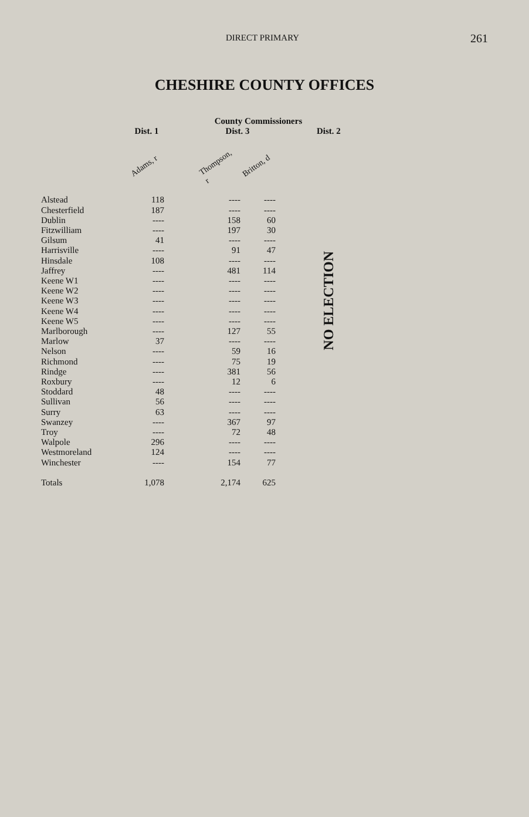DIRECT PRIMARY 261
CHESHIRE COUNTY OFFICES
| | County Commissioners | | | | | |
| --- | --- | --- | --- | --- | --- | --- |
| | Dist. 1 | | Dist. 3 | | | Dist. 2 |
| | Adams, r | | Thompson, r | Britton, d | | NO ELECTION |
| Alstead | 118 | | ---- | ---- | | |
| Chesterfield | 187 | | ---- | ---- | | |
| Dublin | ---- | | 158 | 60 | | |
| Fitzwilliam | ---- | | 197 | 30 | | |
| Gilsum | 41 | | ---- | ---- | | |
| Harrisville | ---- | | 91 | 47 | | |
| Hinsdale | 108 | | ---- | ---- | | |
| Jaffrey | ---- | | 481 | 114 | | |
| Keene W1 | ---- | | ---- | ---- | | |
| Keene W2 | ---- | | ---- | ---- | | |
| Keene W3 | ---- | | ---- | ---- | | |
| Keene W4 | ---- | | ---- | ---- | | |
| Keene W5 | ---- | | ---- | ---- | | |
| Marlborough | ---- | | 127 | 55 | | |
| Marlow | 37 | | ---- | ---- | | |
| Nelson | ---- | | 59 | 16 | | |
| Richmond | ---- | | 75 | 19 | | |
| Rindge | ---- | | 381 | 56 | | |
| Roxbury | ---- | | 12 | 6 | | |
| Stoddard | 48 | | ---- | ---- | | |
| Sullivan | 56 | | ---- | ---- | | |
| Surry | 63 | | ---- | ---- | | |
| Swanzey | ---- | | 367 | 97 | | |
| Troy | ---- | | 72 | 48 | | |
| Walpole | 296 | | ---- | ---- | | |
| Westmoreland | 124 | | ---- | ---- | | |
| Winchester | ---- | | 154 | 77 | | |
| Totals | 1,078 | | 2,174 | 625 | | |